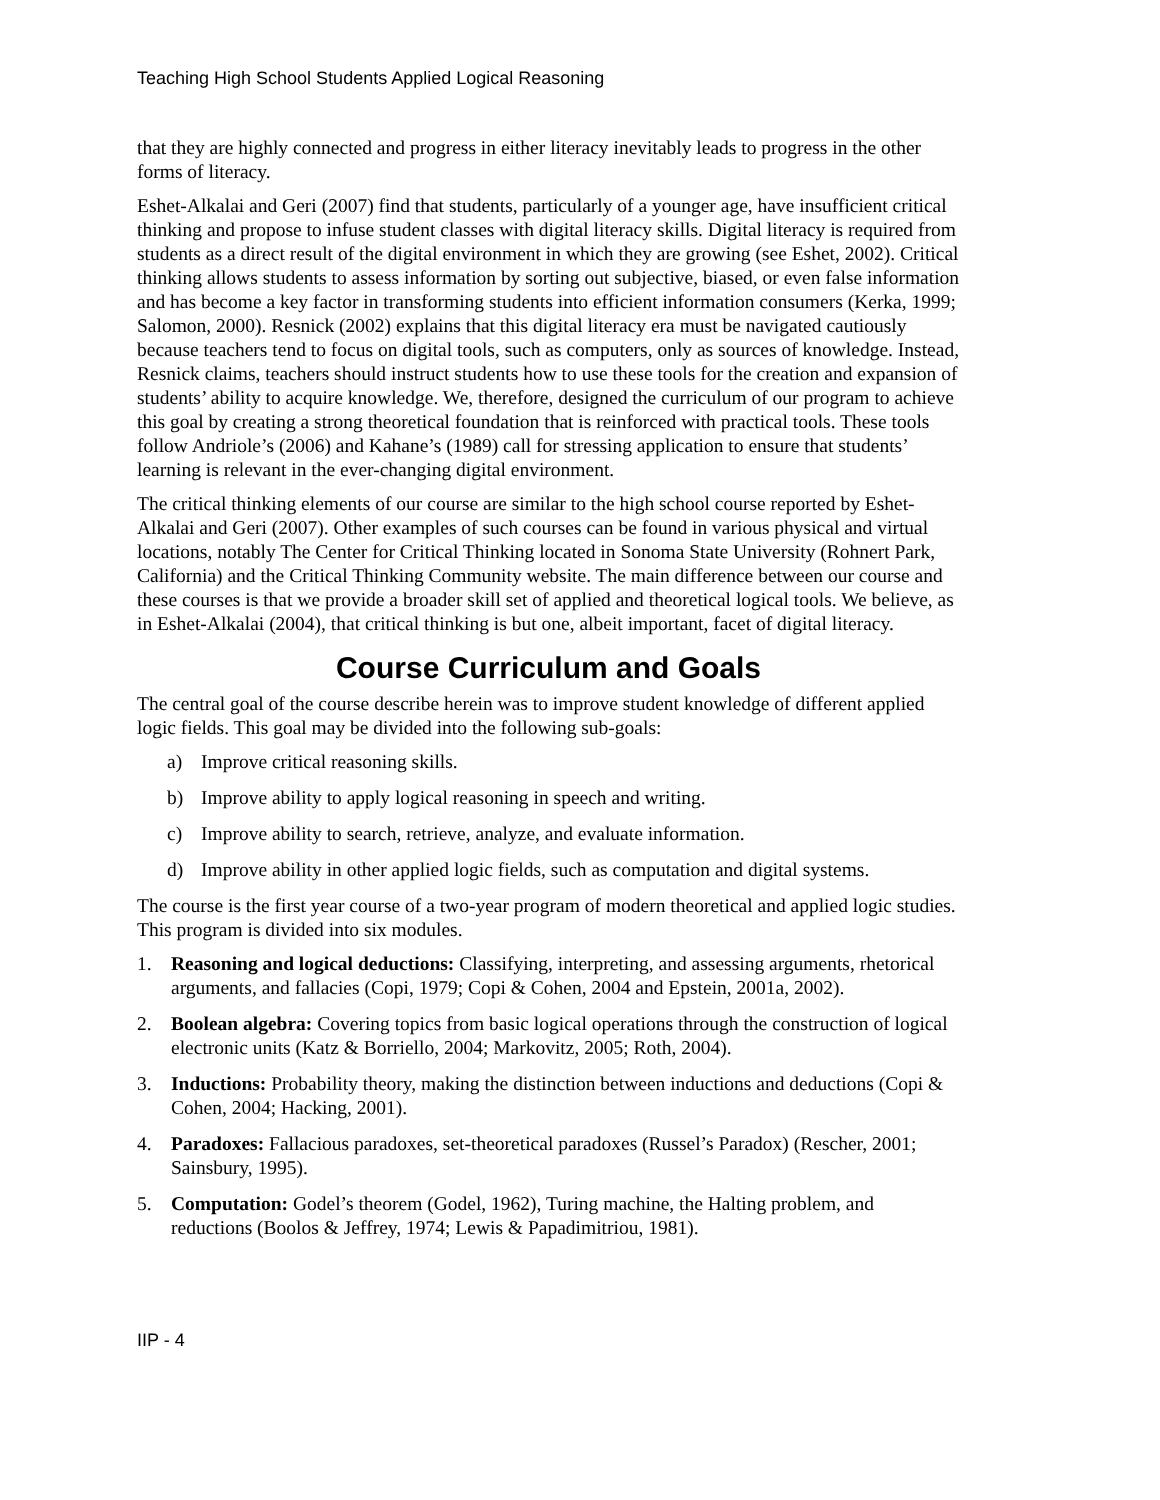Teaching High School Students Applied Logical Reasoning
that they are highly connected and progress in either literacy inevitably leads to progress in the other forms of literacy.
Eshet-Alkalai and Geri (2007) find that students, particularly of a younger age, have insufficient critical thinking and propose to infuse student classes with digital literacy skills. Digital literacy is required from students as a direct result of the digital environment in which they are growing (see Eshet, 2002). Critical thinking allows students to assess information by sorting out subjective, biased, or even false information and has become a key factor in transforming students into efficient information consumers (Kerka, 1999; Salomon, 2000). Resnick (2002) explains that this digital literacy era must be navigated cautiously because teachers tend to focus on digital tools, such as computers, only as sources of knowledge. Instead, Resnick claims, teachers should instruct students how to use these tools for the creation and expansion of students’ ability to acquire knowledge. We, therefore, designed the curriculum of our program to achieve this goal by creating a strong theoretical foundation that is reinforced with practical tools. These tools follow Andriole’s (2006) and Kahane’s (1989) call for stressing application to ensure that students’ learning is relevant in the ever-changing digital environment.
The critical thinking elements of our course are similar to the high school course reported by Eshet-Alkalai and Geri (2007). Other examples of such courses can be found in various physical and virtual locations, notably The Center for Critical Thinking located in Sonoma State University (Rohnert Park, California) and the Critical Thinking Community website. The main difference between our course and these courses is that we provide a broader skill set of applied and theoretical logical tools. We believe, as in Eshet-Alkalai (2004), that critical thinking is but one, albeit important, facet of digital literacy.
Course Curriculum and Goals
The central goal of the course describe herein was to improve student knowledge of different applied logic fields. This goal may be divided into the following sub-goals:
a) Improve critical reasoning skills.
b) Improve ability to apply logical reasoning in speech and writing.
c) Improve ability to search, retrieve, analyze, and evaluate information.
d) Improve ability in other applied logic fields, such as computation and digital systems.
The course is the first year course of a two-year program of modern theoretical and applied logic studies. This program is divided into six modules.
1. Reasoning and logical deductions: Classifying, interpreting, and assessing arguments, rhetorical arguments, and fallacies (Copi, 1979; Copi & Cohen, 2004 and Epstein, 2001a, 2002).
2. Boolean algebra: Covering topics from basic logical operations through the construction of logical electronic units (Katz & Borriello, 2004; Markovitz, 2005; Roth, 2004).
3. Inductions: Probability theory, making the distinction between inductions and deductions (Copi & Cohen, 2004; Hacking, 2001).
4. Paradoxes: Fallacious paradoxes, set-theoretical paradoxes (Russel’s Paradox) (Rescher, 2001; Sainsbury, 1995).
5. Computation: Godel’s theorem (Godel, 1962), Turing machine, the Halting problem, and reductions (Boolos & Jeffrey, 1974; Lewis & Papadimitriou, 1981).
IIP - 4